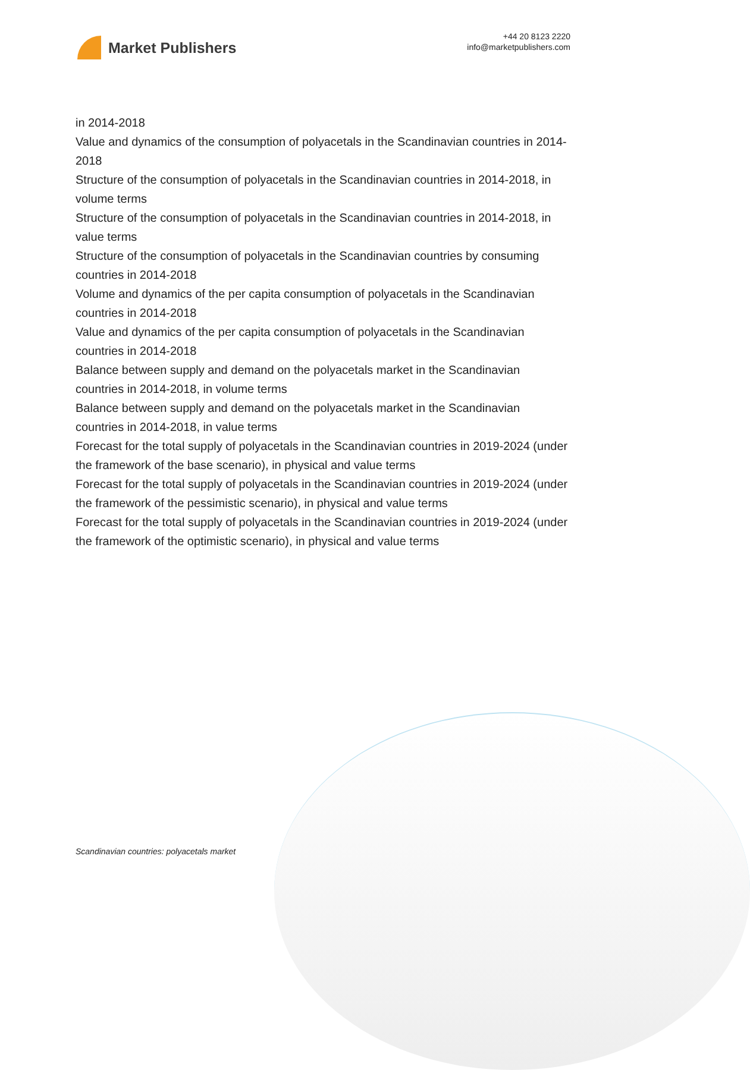Market Publishers
+44 20 8123 2220
info@marketpublishers.com
in 2014-2018
Value and dynamics of the consumption of polyacetals in the Scandinavian countries in 2014-2018
Structure of the consumption of polyacetals in the Scandinavian countries in 2014-2018, in volume terms
Structure of the consumption of polyacetals in the Scandinavian countries in 2014-2018, in value terms
Structure of the consumption of polyacetals in the Scandinavian countries by consuming countries in 2014-2018
Volume and dynamics of the per capita consumption of polyacetals in the Scandinavian countries in 2014-2018
Value and dynamics of the per capita consumption of polyacetals in the Scandinavian countries in 2014-2018
Balance between supply and demand on the polyacetals market in the Scandinavian countries in 2014-2018, in volume terms
Balance between supply and demand on the polyacetals market in the Scandinavian countries in 2014-2018, in value terms
Forecast for the total supply of polyacetals in the Scandinavian countries in 2019-2024 (under the framework of the base scenario), in physical and value terms
Forecast for the total supply of polyacetals in the Scandinavian countries in 2019-2024 (under the framework of the pessimistic scenario), in physical and value terms
Forecast for the total supply of polyacetals in the Scandinavian countries in 2019-2024 (under the framework of the optimistic scenario), in physical and value terms
Scandinavian countries: polyacetals market